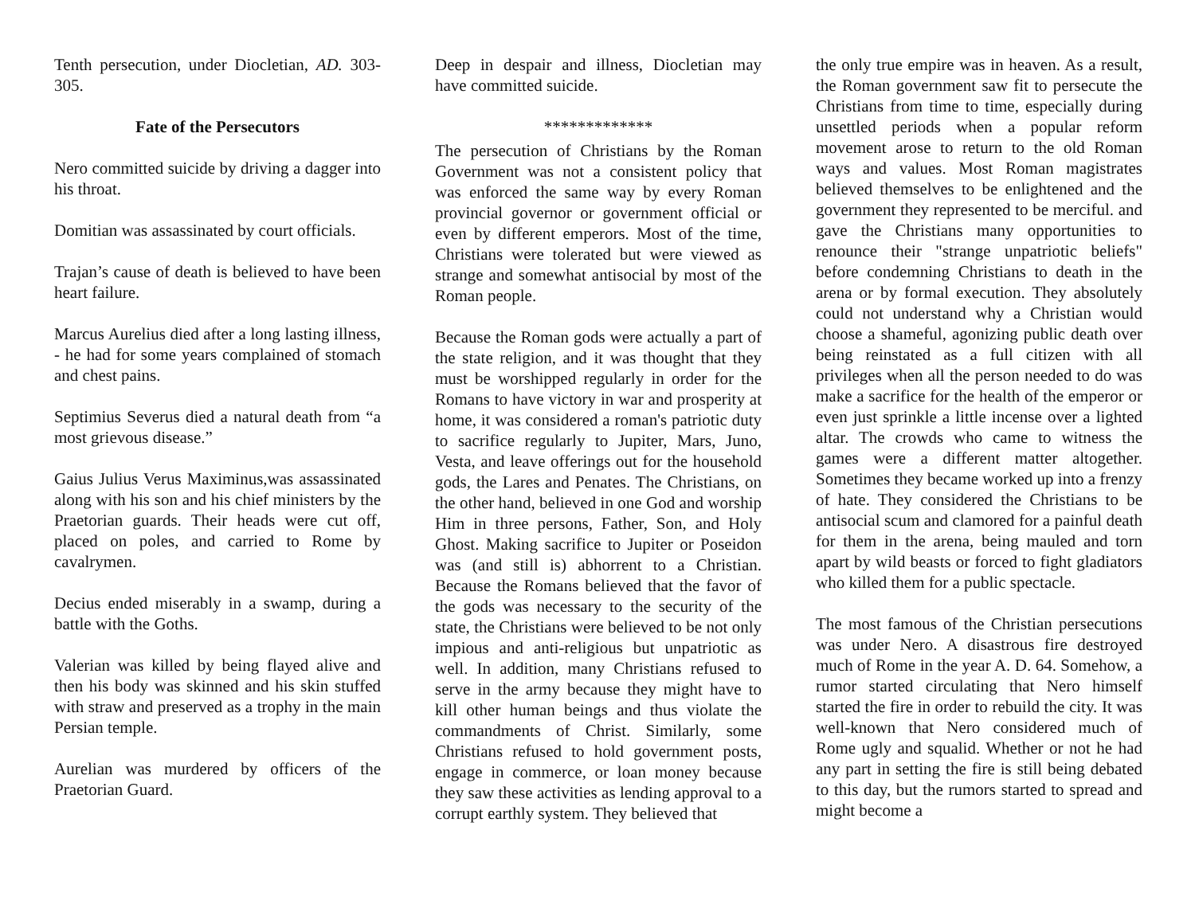Tenth persecution, under Diocletian, AD. 303-305.
Fate of the Persecutors
Nero committed suicide by driving a dagger into his throat.
Domitian was assassinated by court officials.
Trajan’s cause of death is believed to have been heart failure.
Marcus Aurelius died after a long lasting illness, - he had for some years complained of stomach and chest pains.
Septimius Severus died a natural death from “a most grievous disease.”
Gaius Julius Verus Maximinus,was assassinated along with his son and his chief ministers by the Praetorian guards. Their heads were cut off, placed on poles, and carried to Rome by cavalrymen.
Decius ended miserably in a swamp, during a battle with the Goths.
Valerian was killed by being flayed alive and then his body was skinned and his skin stuffed with straw and preserved as a trophy in the main Persian temple.
Aurelian was murdered by officers of the Praetorian Guard.
Deep in despair and illness, Diocletian may have committed suicide.
*************
The persecution of Christians by the Roman Government was not a consistent policy that was enforced the same way by every Roman provincial governor or government official or even by different emperors. Most of the time, Christians were tolerated but were viewed as strange and somewhat antisocial by most of the Roman people.
Because the Roman gods were actually a part of the state religion, and it was thought that they must be worshipped regularly in order for the Romans to have victory in war and prosperity at home, it was considered a roman's patriotic duty to sacrifice regularly to Jupiter, Mars, Juno, Vesta, and leave offerings out for the household gods, the Lares and Penates. The Christians, on the other hand, believed in one God and worship Him in three persons, Father, Son, and Holy Ghost. Making sacrifice to Jupiter or Poseidon was (and still is) abhorrent to a Christian. Because the Romans believed that the favor of the gods was necessary to the security of the state, the Christians were believed to be not only impious and anti-religious but unpatriotic as well. In addition, many Christians refused to serve in the army because they might have to kill other human beings and thus violate the commandments of Christ. Similarly, some Christians refused to hold government posts, engage in commerce, or loan money because they saw these activities as lending approval to a corrupt earthly system. They believed that
the only true empire was in heaven. As a result, the Roman government saw fit to persecute the Christians from time to time, especially during unsettled periods when a popular reform movement arose to return to the old Roman ways and values. Most Roman magistrates believed themselves to be enlightened and the government they represented to be merciful. and gave the Christians many opportunities to renounce their "strange unpatriotic beliefs" before condemning Christians to death in the arena or by formal execution. They absolutely could not understand why a Christian would choose a shameful, agonizing public death over being reinstated as a full citizen with all privileges when all the person needed to do was make a sacrifice for the health of the emperor or even just sprinkle a little incense over a lighted altar. The crowds who came to witness the games were a different matter altogether. Sometimes they became worked up into a frenzy of hate. They considered the Christians to be antisocial scum and clamored for a painful death for them in the arena, being mauled and torn apart by wild beasts or forced to fight gladiators who killed them for a public spectacle.
The most famous of the Christian persecutions was under Nero. A disastrous fire destroyed much of Rome in the year A. D. 64. Somehow, a rumor started circulating that Nero himself started the fire in order to rebuild the city. It was well-known that Nero considered much of Rome ugly and squalid. Whether or not he had any part in setting the fire is still being debated to this day, but the rumors started to spread and might become a